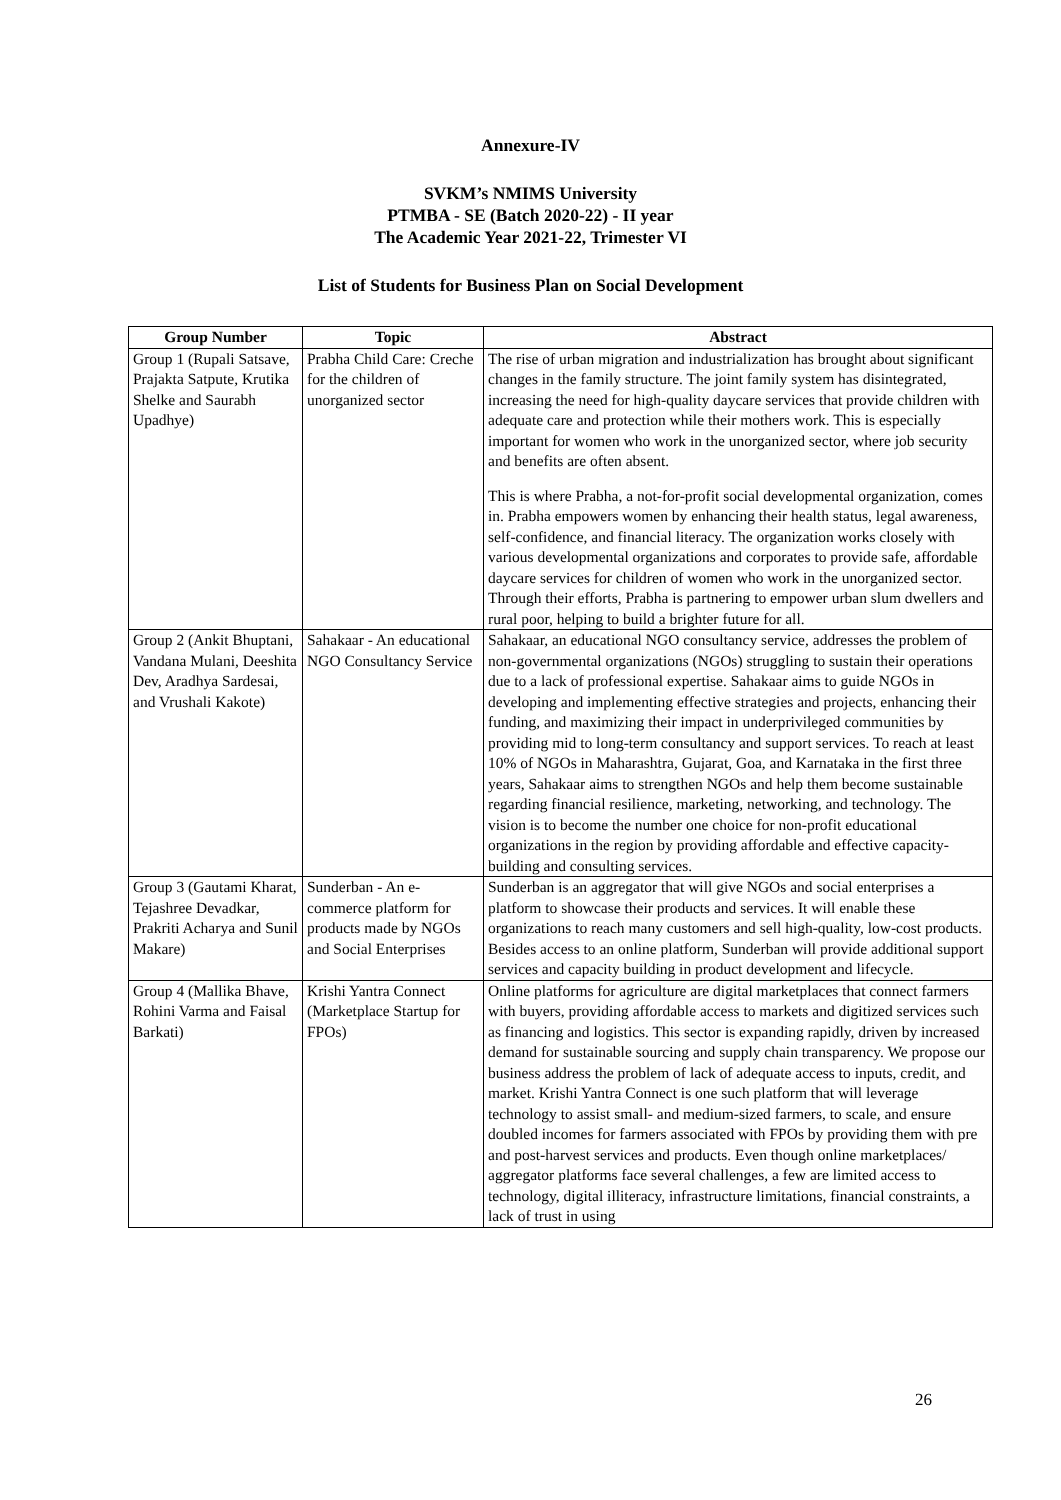Annexure-IV
SVKM’s NMIMS University
PTMBA - SE (Batch 2020-22) - II year
The Academic Year 2021-22, Trimester VI
List of Students for Business Plan on Social Development
| Group Number | Topic | Abstract |
| --- | --- | --- |
| Group 1 (Rupali Satsave, Prajakta Satpute, Krutika Shelke and Saurabh Upadhye) | Prabha Child Care: Creche for the children of unorganized sector | The rise of urban migration and industrialization has brought about significant changes in the family structure. The joint family system has disintegrated, increasing the need for high-quality daycare services that provide children with adequate care and protection while their mothers work. This is especially important for women who work in the unorganized sector, where job security and benefits are often absent. This is where Prabha, a not-for-profit social developmental organization, comes in. Prabha empowers women by enhancing their health status, legal awareness, self-confidence, and financial literacy. The organization works closely with various developmental organizations and corporates to provide safe, affordable daycare services for children of women who work in the unorganized sector. Through their efforts, Prabha is partnering to empower urban slum dwellers and rural poor, helping to build a brighter future for all. |
| Group 2 (Ankit Bhuptani, Vandana Mulani, Deeshita Dev, Aradhya Sardesai, and Vrushali Kakote) | Sahakaar - An educational NGO Consultancy Service | Sahakaar, an educational NGO consultancy service, addresses the problem of non-governmental organizations (NGOs) struggling to sustain their operations due to a lack of professional expertise. Sahakaar aims to guide NGOs in developing and implementing effective strategies and projects, enhancing their funding, and maximizing their impact in underprivileged communities by providing mid to long-term consultancy and support services. To reach at least 10% of NGOs in Maharashtra, Gujarat, Goa, and Karnataka in the first three years, Sahakaar aims to strengthen NGOs and help them become sustainable regarding financial resilience, marketing, networking, and technology. The vision is to become the number one choice for non-profit educational organizations in the region by providing affordable and effective capacity-building and consulting services. |
| Group 3 (Gautami Kharat, Tejashree Devadkar, Prakriti Acharya and Sunil Makare) | Sunderban - An e-commerce platform for products made by NGOs and Social Enterprises | Sunderban is an aggregator that will give NGOs and social enterprises a platform to showcase their products and services. It will enable these organizations to reach many customers and sell high-quality, low-cost products. Besides access to an online platform, Sunderban will provide additional support services and capacity building in product development and lifecycle. |
| Group 4 (Mallika Bhave, Rohini Varma and Faisal Barkati) | Krishi Yantra Connect (Marketplace Startup for FPOs) | Online platforms for agriculture are digital marketplaces that connect farmers with buyers, providing affordable access to markets and digitized services such as financing and logistics. This sector is expanding rapidly, driven by increased demand for sustainable sourcing and supply chain transparency. We propose our business address the problem of lack of adequate access to inputs, credit, and market. Krishi Yantra Connect is one such platform that will leverage technology to assist small- and medium-sized farmers, to scale, and ensure doubled incomes for farmers associated with FPOs by providing them with pre and post-harvest services and products. Even though online marketplaces/ aggregator platforms face several challenges, a few are limited access to technology, digital illiteracy, infrastructure limitations, financial constraints, a lack of trust in using |
26